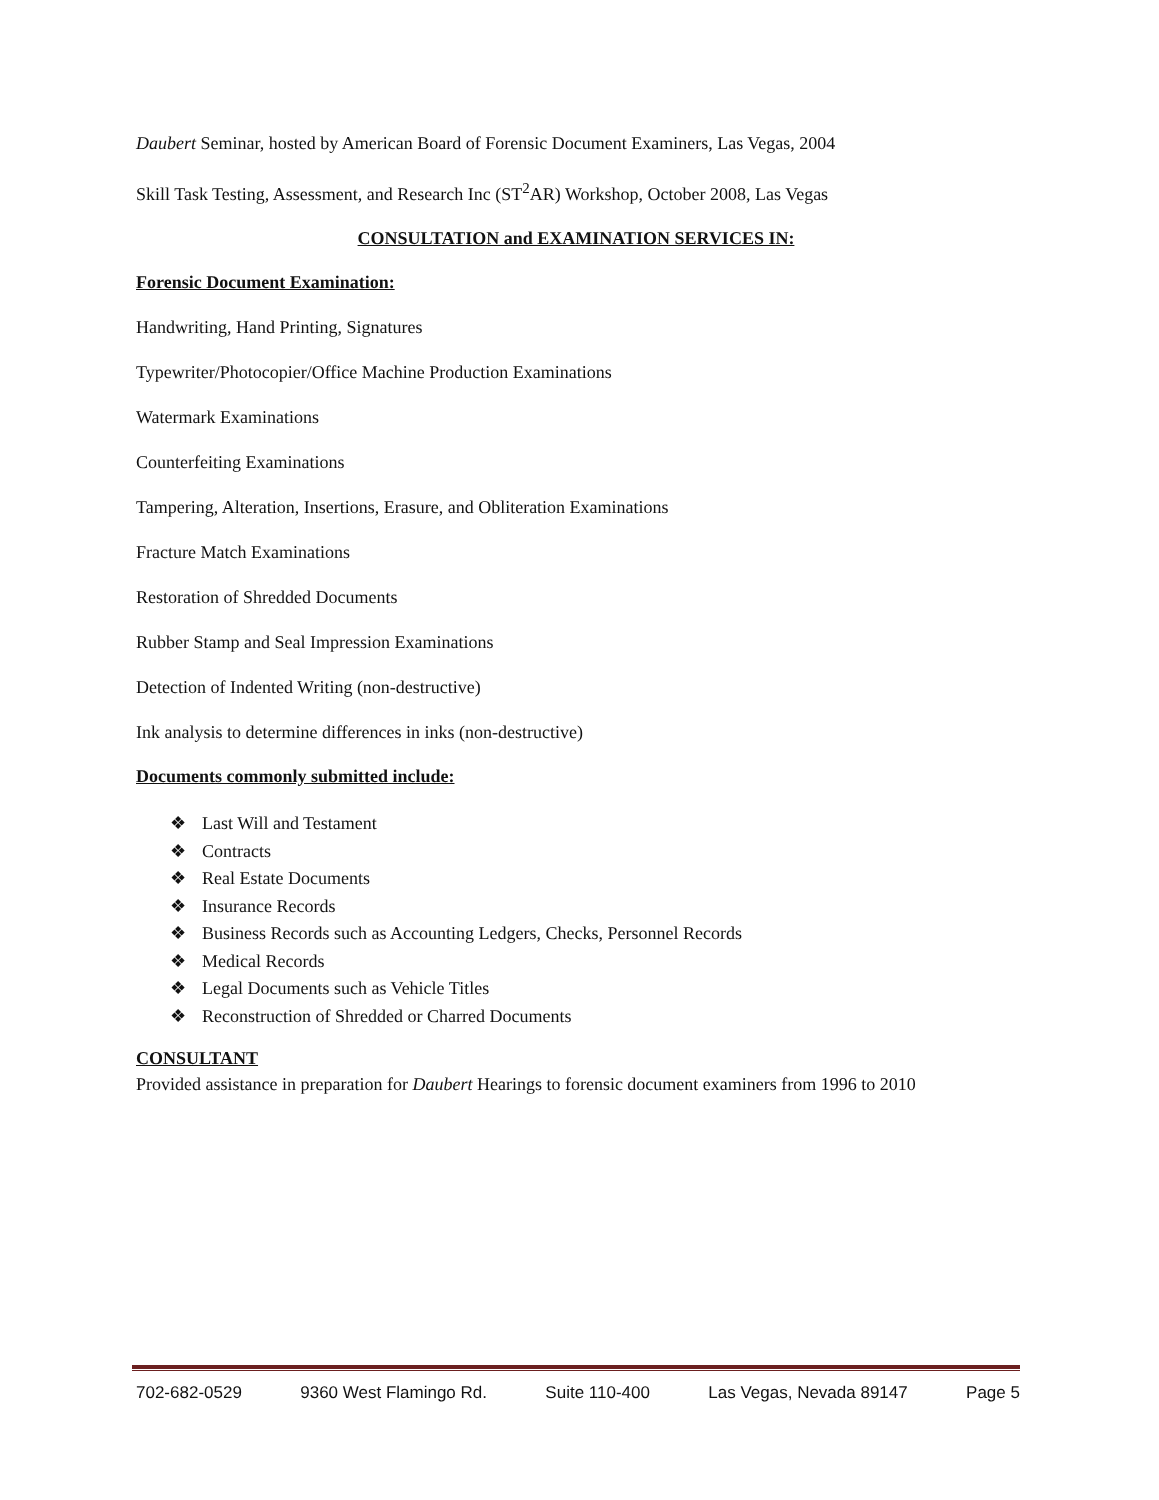Daubert Seminar, hosted by American Board of Forensic Document Examiners, Las Vegas, 2004
Skill Task Testing, Assessment, and Research Inc (ST<sup>2</sup>AR) Workshop, October 2008, Las Vegas
CONSULTATION and EXAMINATION SERVICES IN:
Forensic Document Examination:
Handwriting, Hand Printing, Signatures
Typewriter/Photocopier/Office Machine Production Examinations
Watermark Examinations
Counterfeiting Examinations
Tampering, Alteration, Insertions, Erasure, and Obliteration Examinations
Fracture Match Examinations
Restoration of Shredded Documents
Rubber Stamp and Seal Impression Examinations
Detection of Indented Writing (non-destructive)
Ink analysis to determine differences in inks (non-destructive)
Documents commonly submitted include:
❖ Last Will and Testament
❖ Contracts
❖ Real Estate Documents
❖ Insurance Records
❖ Business Records such as Accounting Ledgers, Checks, Personnel Records
❖ Medical Records
❖ Legal Documents such as Vehicle Titles
❖ Reconstruction of Shredded or Charred Documents
CONSULTANT
Provided assistance in preparation for Daubert Hearings to forensic document examiners from 1996 to 2010
702-682-0529 9360 West Flamingo Rd. Suite 110-400 Las Vegas, Nevada 89147 Page 5